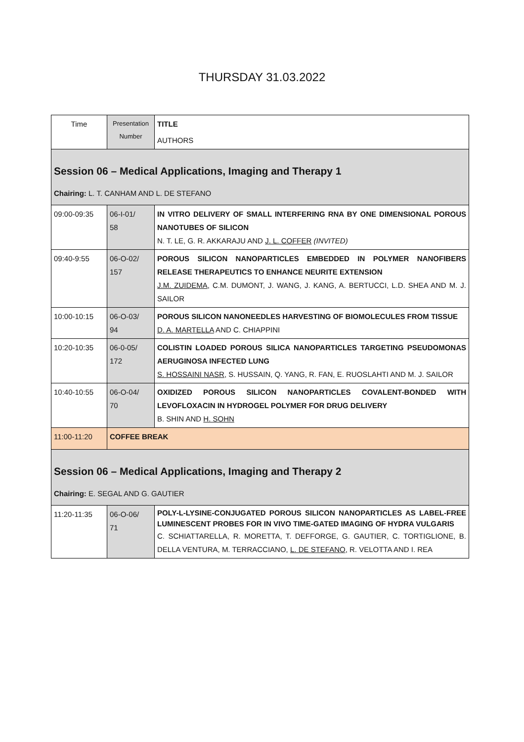THURSDAY 31.03.2022
| Time | Presentation Number | TITLE AUTHORS |
| Session 06 – Medical Applications, Imaging and Therapy 1 Chairing: L. T. CANHAM AND L. DE STEFANO | | |
| 09:00-09:35 | 06-I-01/ 58 | IN VITRO DELIVERY OF SMALL INTERFERING RNA BY ONE DIMENSIONAL POROUS NANOTUBES OF SILICON N. T. LE, G. R. AKKARAJU AND J. L. COFFER (INVITED) |
| 09:40-9:55 | 06-O-02/ 157 | POROUS SILICON NANOPARTICLES EMBEDDED IN POLYMER NANOFIBERS RELEASE THERAPEUTICS TO ENHANCE NEURITE EXTENSION J.M. ZUIDEMA , C.M. DUMONT, J. WANG, J. KANG, A. BERTUCCI, L.D. SHEA AND M. J. SAILOR |
| 10:00-10:15 | 06-O-03/ 94 | POROUS SILICON NANONEEDLES HARVESTING OF BIOMOLECULES FROM TISSUE D. A. MARTELLA AND C. CHIAPPINI |
| 10:20-10:35 | 06-0-05/ 172 | COLISTIN LOADED POROUS SILICA NANOPARTICLES TARGETING PSEUDOMONAS AERUGINOSA INFECTED LUNG S. HOSSAINI NASR , S. HUSSAIN, Q. YANG, R. FAN, E. RUOSLAHTI AND M. J. SAILOR |
| 10:40-10:55 | 06-O-04/ 70 | OXIDIZED POROUS SILICON NANOPARTICLES COVALENT-BONDED WITH LEVOFLOXACIN IN HYDROGEL POLYMER FOR DRUG DELIVERY B. SHIN AND H. SOHN |
| 11:00-11:20 | COFFEE BREAK | |
| Session 06 – Medical Applications, Imaging and Therapy 2 Chairing: E. SEGAL AND G. GAUTIER | | |
| 11:20-11:35 | 06-O-06/ 71 | POLY-L-LYSINE-CONJUGATED POROUS SILICON NANOPARTICLES AS LABEL-FREE LUMINESCENT PROBES FOR IN VIVO TIME-GATED IMAGING OF HYDRA VULGARIS C. SCHIATTARELLA, R. MORETTA, T. DEFFORGE, G. GAUTIER, C. TORTIGLIONE, B. DELLA VENTURA, M. TERRACCIANO, L. DE STEFANO , R. VELOTTA AND I. REA |